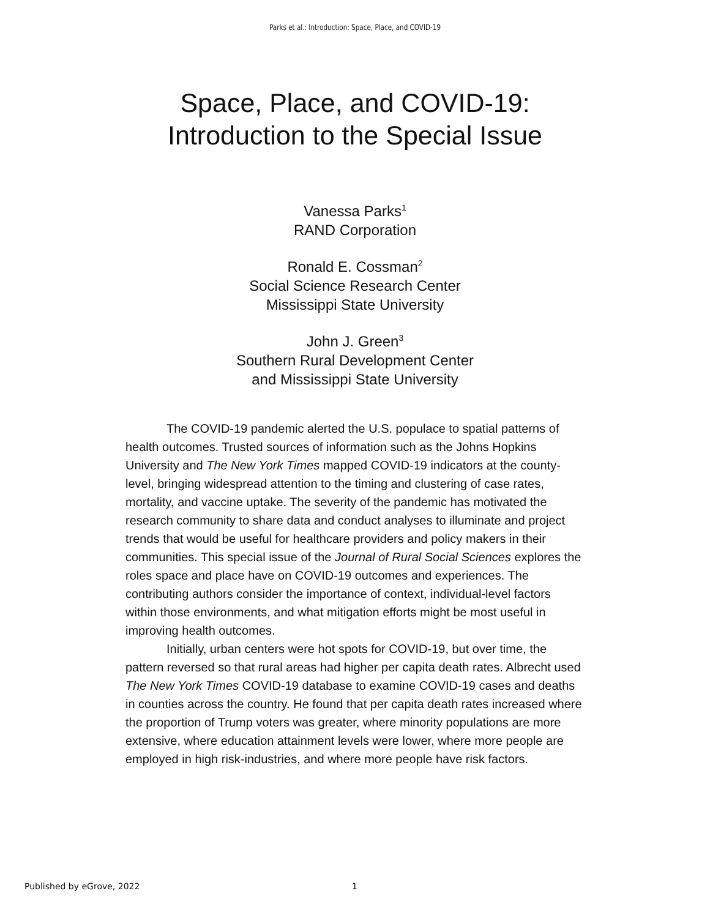Parks et al.: Introduction: Space, Place, and COVID-19
Space, Place, and COVID-19:
Introduction to the Special Issue
Vanessa Parks<sup>1</sup>
RAND Corporation
Ronald E. Cossman<sup>2</sup>
Social Science Research Center
Mississippi State University
John J. Green<sup>3</sup>
Southern Rural Development Center
and Mississippi State University
The COVID-19 pandemic alerted the U.S. populace to spatial patterns of health outcomes. Trusted sources of information such as the Johns Hopkins University and The New York Times mapped COVID-19 indicators at the county-level, bringing widespread attention to the timing and clustering of case rates, mortality, and vaccine uptake. The severity of the pandemic has motivated the research community to share data and conduct analyses to illuminate and project trends that would be useful for healthcare providers and policy makers in their communities. This special issue of the Journal of Rural Social Sciences explores the roles space and place have on COVID-19 outcomes and experiences. The contributing authors consider the importance of context, individual-level factors within those environments, and what mitigation efforts might be most useful in improving health outcomes.
Initially, urban centers were hot spots for COVID-19, but over time, the pattern reversed so that rural areas had higher per capita death rates. Albrecht used The New York Times COVID-19 database to examine COVID-19 cases and deaths in counties across the country. He found that per capita death rates increased where the proportion of Trump voters was greater, where minority populations are more extensive, where education attainment levels were lower, where more people are employed in high risk-industries, and where more people have risk factors.
Published by eGrove, 2022 1